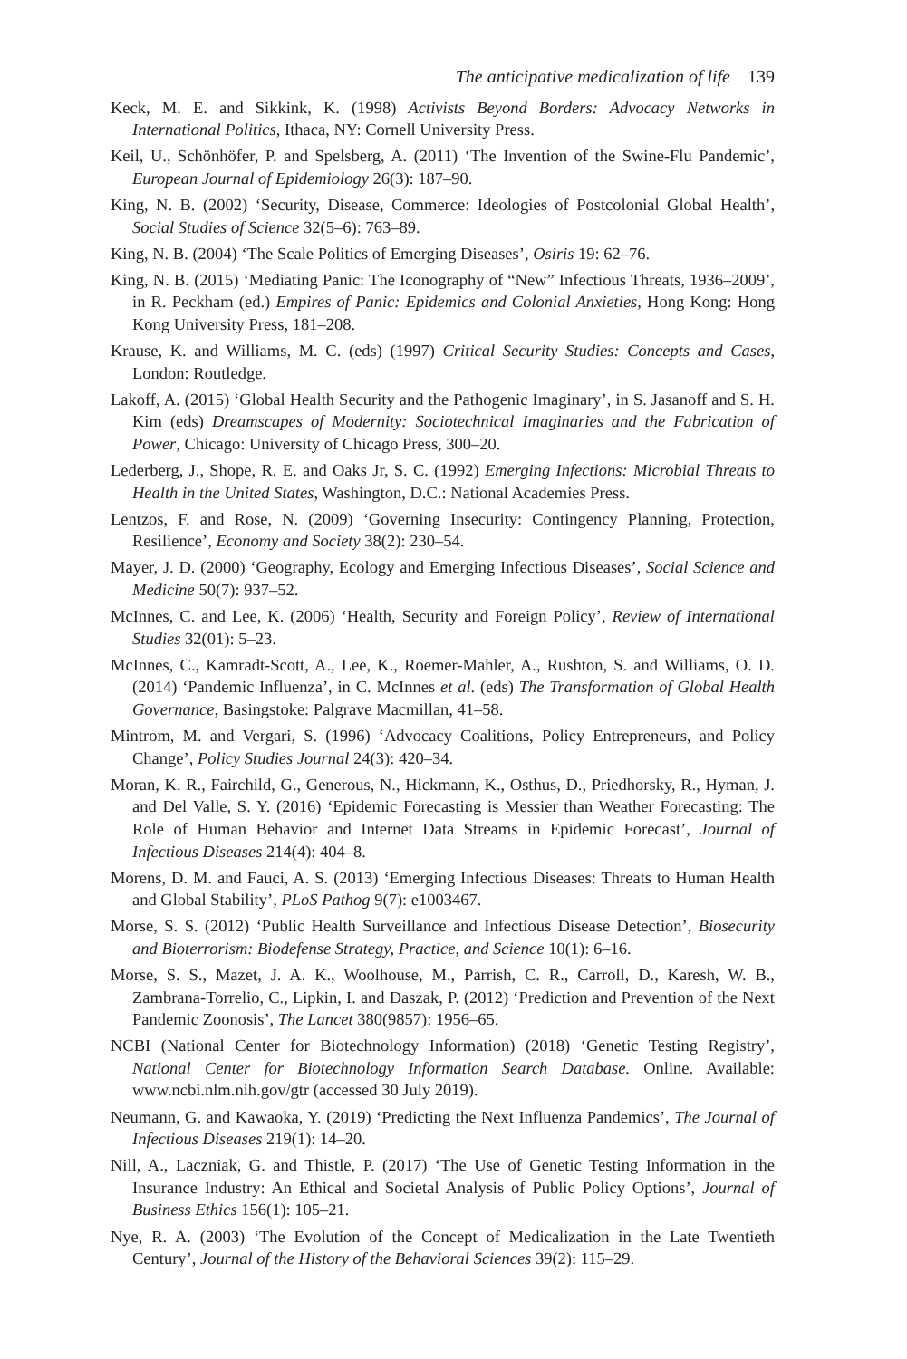The anticipative medicalization of life 139
Keck, M. E. and Sikkink, K. (1998) Activists Beyond Borders: Advocacy Networks in International Politics, Ithaca, NY: Cornell University Press.
Keil, U., Schönhöfer, P. and Spelsberg, A. (2011) ‘The Invention of the Swine-Flu Pandemic’, European Journal of Epidemiology 26(3): 187–90.
King, N. B. (2002) ‘Security, Disease, Commerce: Ideologies of Postcolonial Global Health’, Social Studies of Science 32(5–6): 763–89.
King, N. B. (2004) ‘The Scale Politics of Emerging Diseases’, Osiris 19: 62–76.
King, N. B. (2015) ‘Mediating Panic: The Iconography of “New” Infectious Threats, 1936–2009’, in R. Peckham (ed.) Empires of Panic: Epidemics and Colonial Anxieties, Hong Kong: Hong Kong University Press, 181–208.
Krause, K. and Williams, M. C. (eds) (1997) Critical Security Studies: Concepts and Cases, London: Routledge.
Lakoff, A. (2015) ‘Global Health Security and the Pathogenic Imaginary’, in S. Jasanoff and S. H. Kim (eds) Dreamscapes of Modernity: Sociotechnical Imaginaries and the Fabrication of Power, Chicago: University of Chicago Press, 300–20.
Lederberg, J., Shope, R. E. and Oaks Jr, S. C. (1992) Emerging Infections: Microbial Threats to Health in the United States, Washington, D.C.: National Academies Press.
Lentzos, F. and Rose, N. (2009) ‘Governing Insecurity: Contingency Planning, Protection, Resilience’, Economy and Society 38(2): 230–54.
Mayer, J. D. (2000) ‘Geography, Ecology and Emerging Infectious Diseases’, Social Science and Medicine 50(7): 937–52.
McInnes, C. and Lee, K. (2006) ‘Health, Security and Foreign Policy’, Review of International Studies 32(01): 5–23.
McInnes, C., Kamradt-Scott, A., Lee, K., Roemer-Mahler, A., Rushton, S. and Williams, O. D. (2014) ‘Pandemic Influenza’, in C. McInnes et al. (eds) The Transformation of Global Health Governance, Basingstoke: Palgrave Macmillan, 41–58.
Mintrom, M. and Vergari, S. (1996) ‘Advocacy Coalitions, Policy Entrepreneurs, and Policy Change’, Policy Studies Journal 24(3): 420–34.
Moran, K. R., Fairchild, G., Generous, N., Hickmann, K., Osthus, D., Priedhorsky, R., Hyman, J. and Del Valle, S. Y. (2016) ‘Epidemic Forecasting is Messier than Weather Forecasting: The Role of Human Behavior and Internet Data Streams in Epidemic Forecast’, Journal of Infectious Diseases 214(4): 404–8.
Morens, D. M. and Fauci, A. S. (2013) ‘Emerging Infectious Diseases: Threats to Human Health and Global Stability’, PLoS Pathog 9(7): e1003467.
Morse, S. S. (2012) ‘Public Health Surveillance and Infectious Disease Detection’, Biosecurity and Bioterrorism: Biodefense Strategy, Practice, and Science 10(1): 6–16.
Morse, S. S., Mazet, J. A. K., Woolhouse, M., Parrish, C. R., Carroll, D., Karesh, W. B., Zambrana-Torrelio, C., Lipkin, I. and Daszak, P. (2012) ‘Prediction and Prevention of the Next Pandemic Zoonosis’, The Lancet 380(9857): 1956–65.
NCBI (National Center for Biotechnology Information) (2018) ‘Genetic Testing Registry’, National Center for Biotechnology Information Search Database. Online. Available: www.ncbi.nlm.nih.gov/gtr (accessed 30 July 2019).
Neumann, G. and Kawaoka, Y. (2019) ‘Predicting the Next Influenza Pandemics’, The Journal of Infectious Diseases 219(1): 14–20.
Nill, A., Laczniak, G. and Thistle, P. (2017) ‘The Use of Genetic Testing Information in the Insurance Industry: An Ethical and Societal Analysis of Public Policy Options’, Journal of Business Ethics 156(1): 105–21.
Nye, R. A. (2003) ‘The Evolution of the Concept of Medicalization in the Late Twentieth Century’, Journal of the History of the Behavioral Sciences 39(2): 115–29.